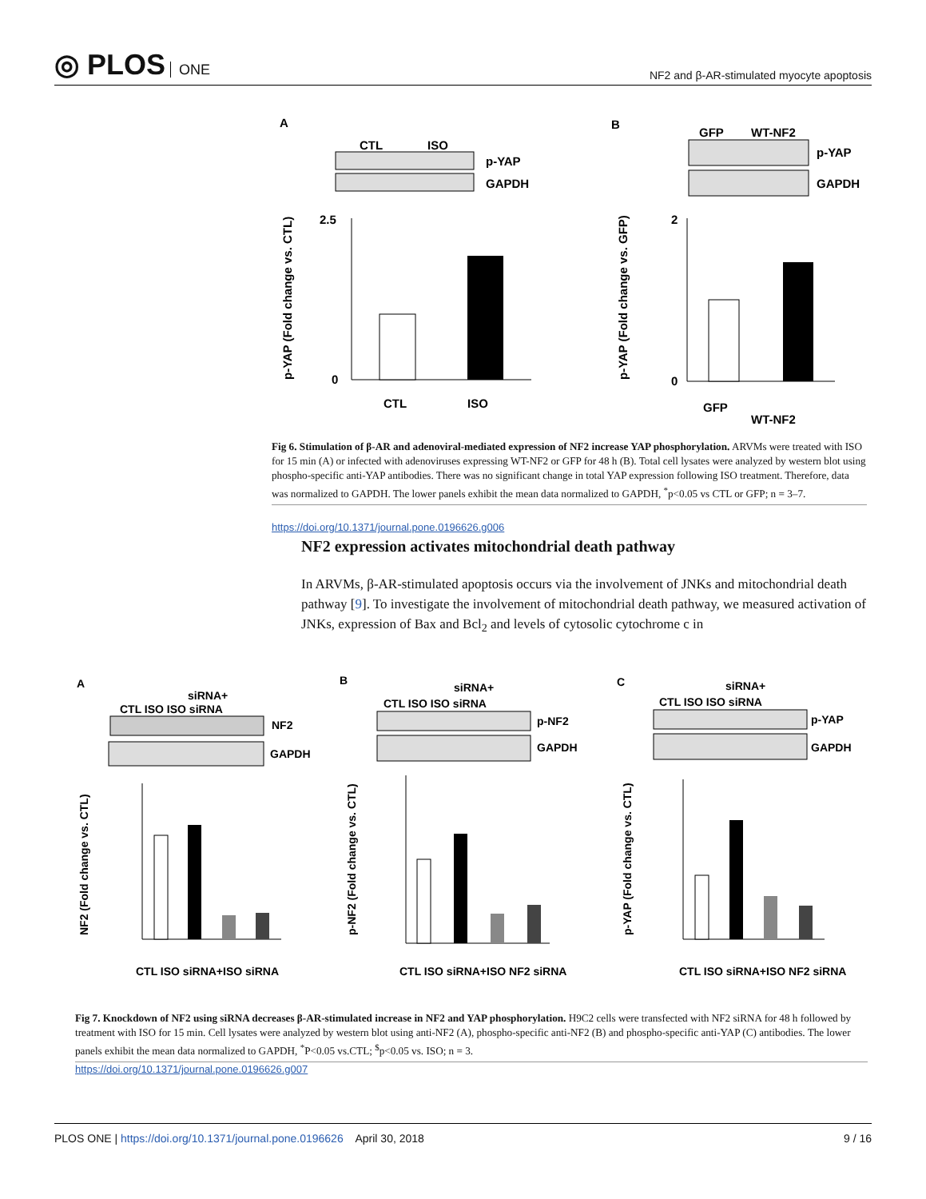◎ PLOS ONE
NF2 and β-AR-stimulated myocyte apoptosis
A
B
CTL
ISO
p-YAP
GAPDH
GFP
WT-NF2
p-YAP
GAPDH
2.5
0
CTL
ISO
2
0
GFP
WT-NF2
p-YAP (Fold change vs. CTL)
p-YAP (Fold change vs. GFP)
Fig 6. Stimulation of β-AR and adenoviral-mediated expression of NF2 increase YAP phosphorylation. ARVMs were treated with ISO for 15 min (A) or infected with adenoviruses expressing WT-NF2 or GFP for 48 h (B). Total cell lysates were analyzed by western blot using phospho-specific anti-YAP antibodies. There was no significant change in total YAP expression following ISO treatment. Therefore, data was normalized to GAPDH. The lower panels exhibit the mean data normalized to GAPDH, <sup>*</sup>p<0.05 vs CTL or GFP; n = 3–7.
https://doi.org/10.1371/journal.pone.0196626.g006
NF2 expression activates mitochondrial death pathway
In ARVMs, β-AR-stimulated apoptosis occurs via the involvement of JNKs and mitochondrial death pathway [9]. To investigate the involvement of mitochondrial death pathway, we measured activation of JNKs, expression of Bax and Bcl<sub>2</sub> and levels of cytosolic cytochrome c in
A
B
C
siRNA+
CTL ISO ISO siRNA
NF2
GAPDH
siRNA+
CTL ISO ISO siRNA
p-NF2
GAPDH
siRNA+
CTL ISO ISO siRNA
p-YAP
GAPDH
CTL ISO siRNA+ISO siRNA
CTL ISO siRNA+ISO NF2 siRNA
CTL ISO siRNA+ISO NF2 siRNA
NF2 (Fold change vs. CTL)
p-NF2 (Fold change vs. CTL)
p-YAP (Fold change vs. CTL)
Fig 7. Knockdown of NF2 using siRNA decreases β-AR-stimulated increase in NF2 and YAP phosphorylation. H9C2 cells were transfected with NF2 siRNA for 48 h followed by treatment with ISO for 15 min. Cell lysates were analyzed by western blot using anti-NF2 (A), phospho-specific anti-NF2 (B) and phospho-specific anti-YAP (C) antibodies. The lower panels exhibit the mean data normalized to GAPDH, <sup>*</sup>P<0.05 vs.CTL; <sup>$</sup>p<0.05 vs. ISO; n = 3.
https://doi.org/10.1371/journal.pone.0196626.g007
PLOS ONE | https://doi.org/10.1371/journal.pone.0196626 April 30, 2018
9 / 16